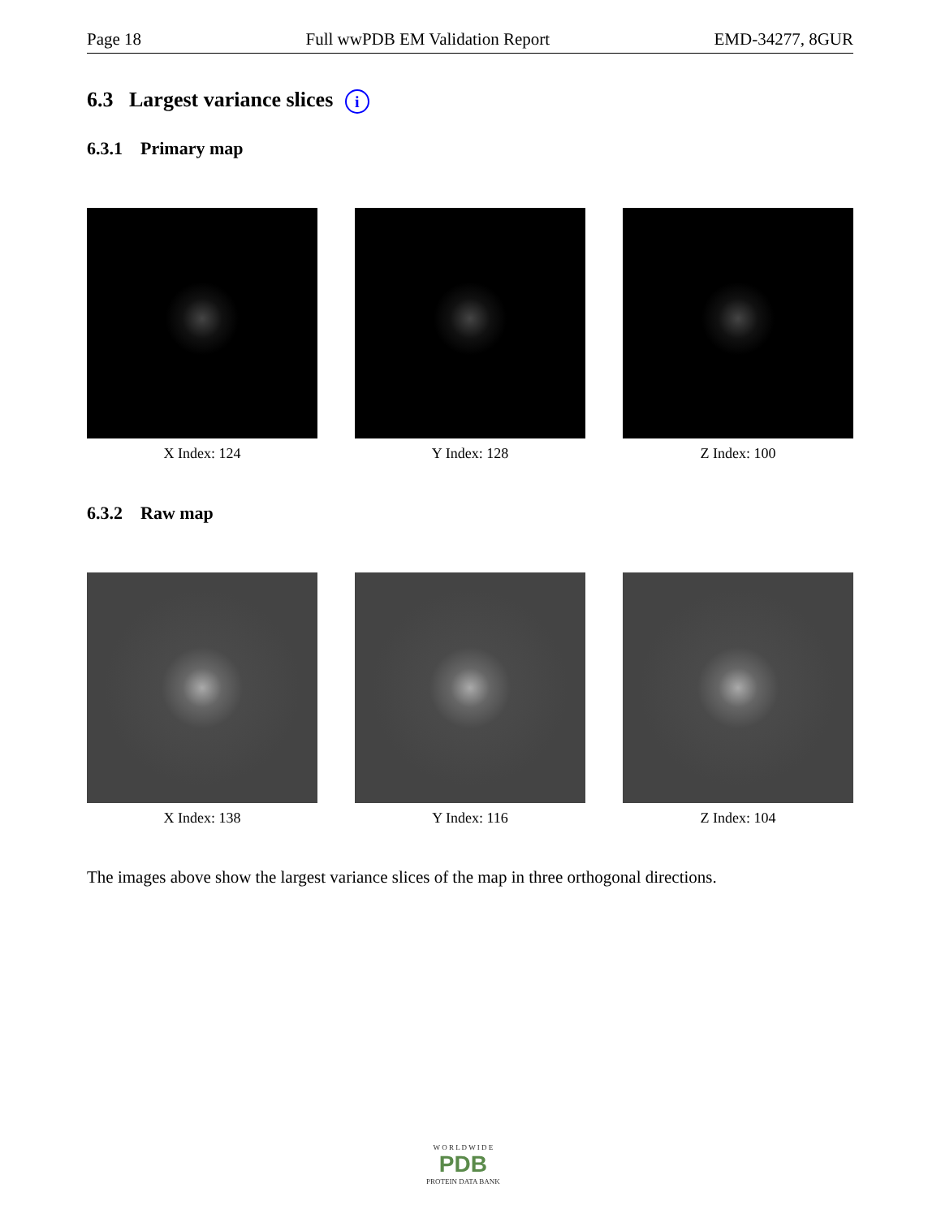Page 18 Full wwPDB EM Validation Report EMD-34277, 8GUR
6.3 Largest variance slices i
6.3.1 Primary map
X Index: 124 Y Index: 128 Z Index: 100
6.3.2 Raw map
X Index: 138 Y Index: 116 Z Index: 104
The images above show the largest variance slices of the map in three orthogonal directions.
W O R L D W I D E
PDB
PROTEIN DATA BANK